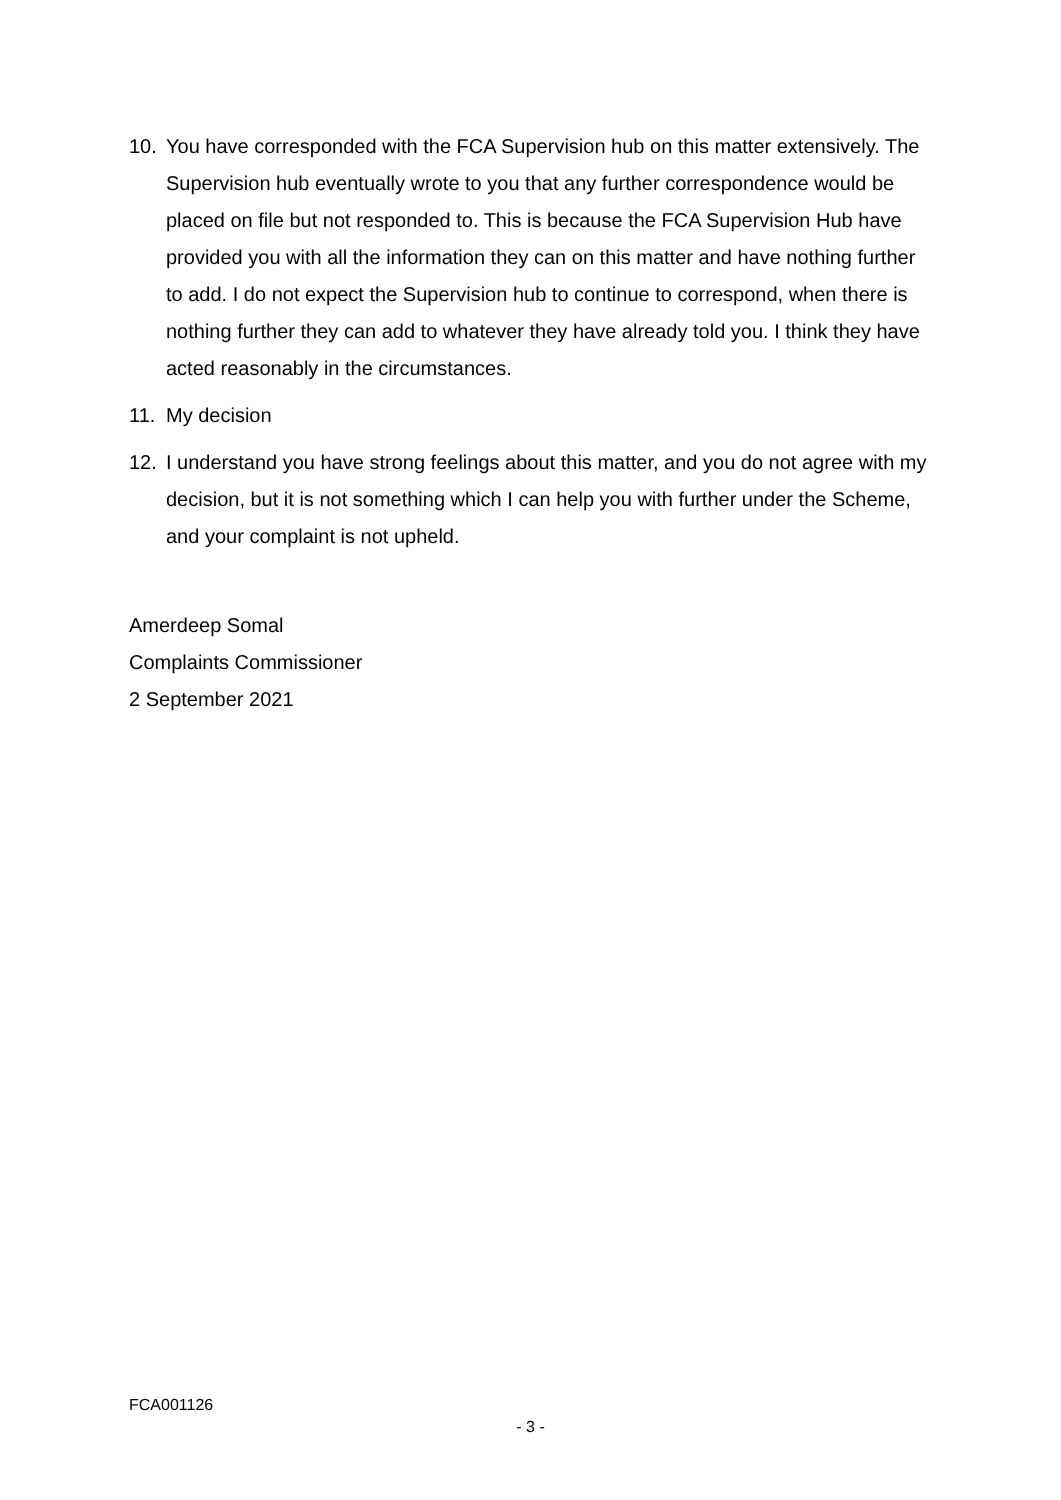10. You have corresponded with the FCA Supervision hub on this matter extensively. The Supervision hub eventually wrote to you that any further correspondence would be placed on file but not responded to. This is because the FCA Supervision Hub have provided you with all the information they can on this matter and have nothing further to add. I do not expect the Supervision hub to continue to correspond, when there is nothing further they can add to whatever they have already told you. I think they have acted reasonably in the circumstances.
11. My decision
12. I understand you have strong feelings about this matter, and you do not agree with my decision, but it is not something which I can help you with further under the Scheme, and your complaint is not upheld.
Amerdeep Somal
Complaints Commissioner
2 September 2021
FCA001126
- 3 -